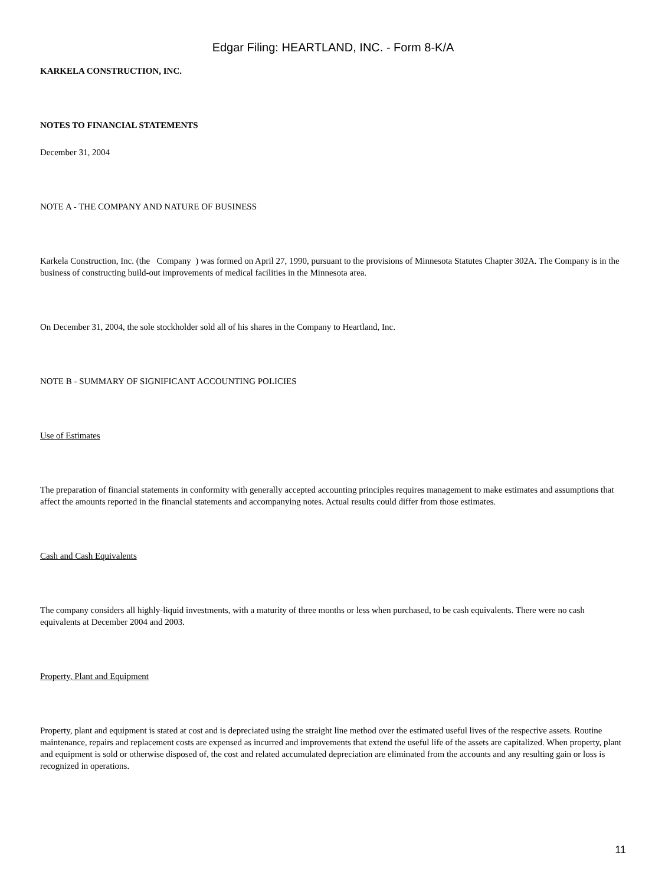Edgar Filing: HEARTLAND, INC. - Form 8-K/A
KARKELA CONSTRUCTION, INC.
NOTES TO FINANCIAL STATEMENTS
December 31, 2004
NOTE A - THE COMPANY AND NATURE OF BUSINESS
Karkela Construction, Inc. (the Company ) was formed on April 27, 1990, pursuant to the provisions of Minnesota Statutes Chapter 302A. The Company is in the business of constructing build-out improvements of medical facilities in the Minnesota area.
On December 31, 2004, the sole stockholder sold all of his shares in the Company to Heartland, Inc.
NOTE B - SUMMARY OF SIGNIFICANT ACCOUNTING POLICIES
Use of Estimates
The preparation of financial statements in conformity with generally accepted accounting principles requires management to make estimates and assumptions that affect the amounts reported in the financial statements and accompanying notes. Actual results could differ from those estimates.
Cash and Cash Equivalents
The company considers all highly-liquid investments, with a maturity of three months or less when purchased, to be cash equivalents. There were no cash equivalents at December 2004 and 2003.
Property, Plant and Equipment
Property, plant and equipment is stated at cost and is depreciated using the straight line method over the estimated useful lives of the respective assets. Routine maintenance, repairs and replacement costs are expensed as incurred and improvements that extend the useful life of the assets are capitalized. When property, plant and equipment is sold or otherwise disposed of, the cost and related accumulated depreciation are eliminated from the accounts and any resulting gain or loss is recognized in operations.
11